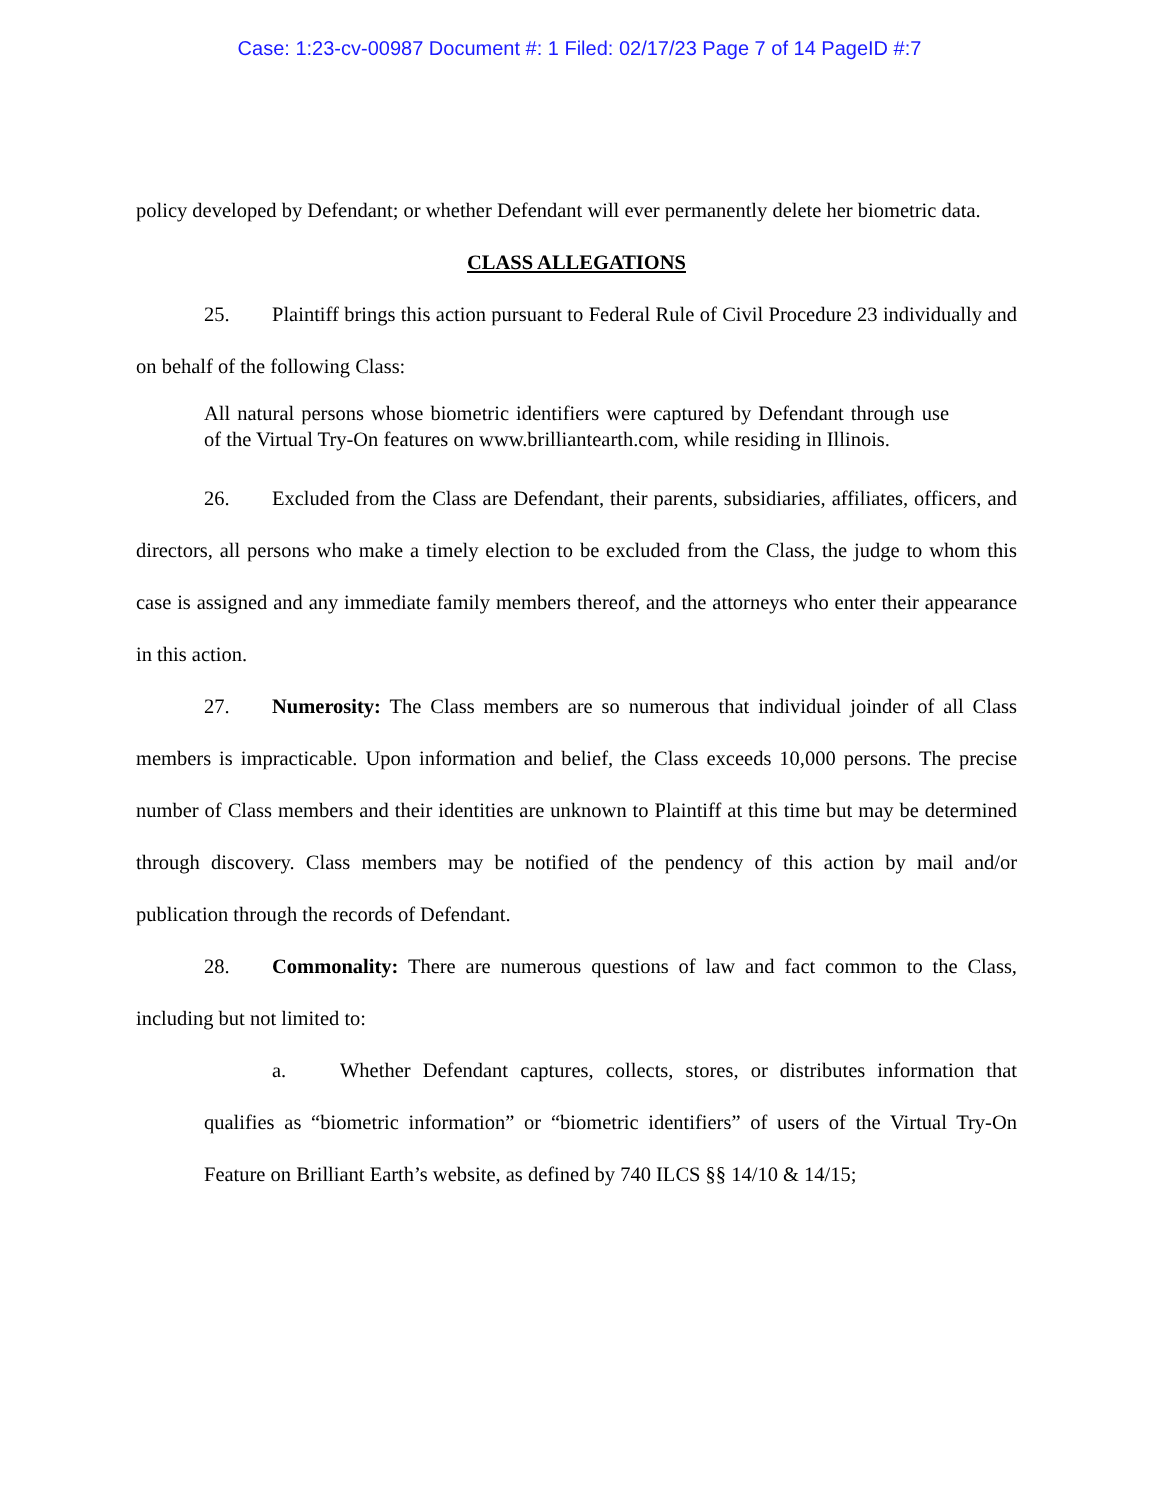Case: 1:23-cv-00987 Document #: 1 Filed: 02/17/23 Page 7 of 14 PageID #:7
policy developed by Defendant; or whether Defendant will ever permanently delete her biometric data.
CLASS ALLEGATIONS
25. Plaintiff brings this action pursuant to Federal Rule of Civil Procedure 23 individually and on behalf of the following Class:
All natural persons whose biometric identifiers were captured by Defendant through use of the Virtual Try-On features on www.brilliantearth.com, while residing in Illinois.
26. Excluded from the Class are Defendant, their parents, subsidiaries, affiliates, officers, and directors, all persons who make a timely election to be excluded from the Class, the judge to whom this case is assigned and any immediate family members thereof, and the attorneys who enter their appearance in this action.
27. Numerosity: The Class members are so numerous that individual joinder of all Class members is impracticable. Upon information and belief, the Class exceeds 10,000 persons. The precise number of Class members and their identities are unknown to Plaintiff at this time but may be determined through discovery. Class members may be notified of the pendency of this action by mail and/or publication through the records of Defendant.
28. Commonality: There are numerous questions of law and fact common to the Class, including but not limited to:
a. Whether Defendant captures, collects, stores, or distributes information that qualifies as “biometric information” or “biometric identifiers” of users of the Virtual Try-On Feature on Brilliant Earth’s website, as defined by 740 ILCS §§ 14/10 & 14/15;